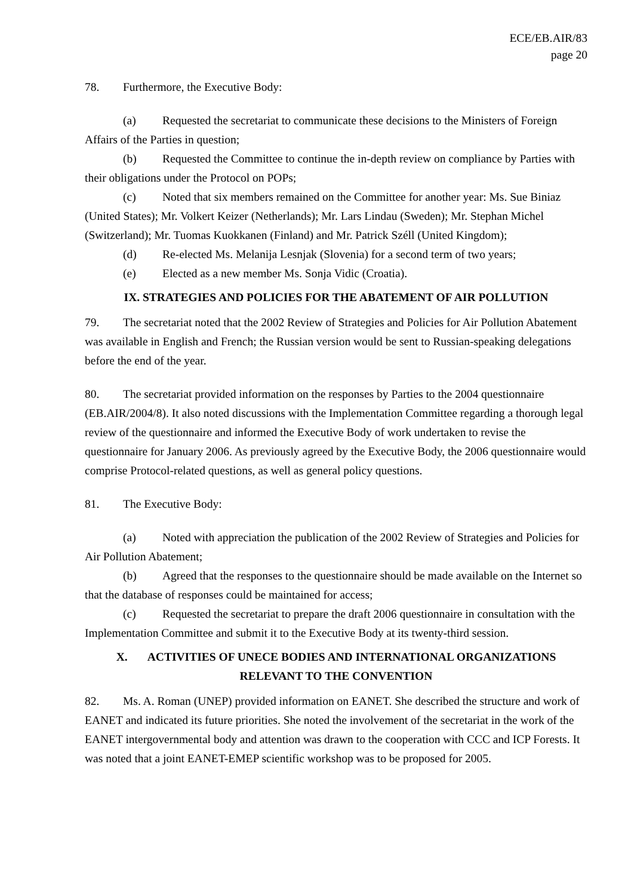ECE/EB.AIR/83
page 20
78. Furthermore, the Executive Body:
(a) Requested the secretariat to communicate these decisions to the Ministers of Foreign Affairs of the Parties in question;
(b) Requested the Committee to continue the in-depth review on compliance by Parties with their obligations under the Protocol on POPs;
(c) Noted that six members remained on the Committee for another year: Ms. Sue Biniaz (United States); Mr. Volkert Keizer (Netherlands); Mr. Lars Lindau (Sweden); Mr. Stephan Michel (Switzerland); Mr. Tuomas Kuokkanen (Finland) and Mr. Patrick Széll (United Kingdom);
(d) Re-elected Ms. Melanija Lesnjak (Slovenia) for a second term of two years;
(e) Elected as a new member Ms. Sonja Vidic (Croatia).
IX. STRATEGIES AND POLICIES FOR THE ABATEMENT OF AIR POLLUTION
79. The secretariat noted that the 2002 Review of Strategies and Policies for Air Pollution Abatement was available in English and French; the Russian version would be sent to Russian-speaking delegations before the end of the year.
80. The secretariat provided information on the responses by Parties to the 2004 questionnaire (EB.AIR/2004/8). It also noted discussions with the Implementation Committee regarding a thorough legal review of the questionnaire and informed the Executive Body of work undertaken to revise the questionnaire for January 2006. As previously agreed by the Executive Body, the 2006 questionnaire would comprise Protocol-related questions, as well as general policy questions.
81. The Executive Body:
(a) Noted with appreciation the publication of the 2002 Review of Strategies and Policies for Air Pollution Abatement;
(b) Agreed that the responses to the questionnaire should be made available on the Internet so that the database of responses could be maintained for access;
(c) Requested the secretariat to prepare the draft 2006 questionnaire in consultation with the Implementation Committee and submit it to the Executive Body at its twenty-third session.
X. ACTIVITIES OF UNECE BODIES AND INTERNATIONAL ORGANIZATIONS
RELEVANT TO THE CONVENTION
82. Ms. A. Roman (UNEP) provided information on EANET. She described the structure and work of EANET and indicated its future priorities. She noted the involvement of the secretariat in the work of the EANET intergovernmental body and attention was drawn to the cooperation with CCC and ICP Forests. It was noted that a joint EANET-EMEP scientific workshop was to be proposed for 2005.